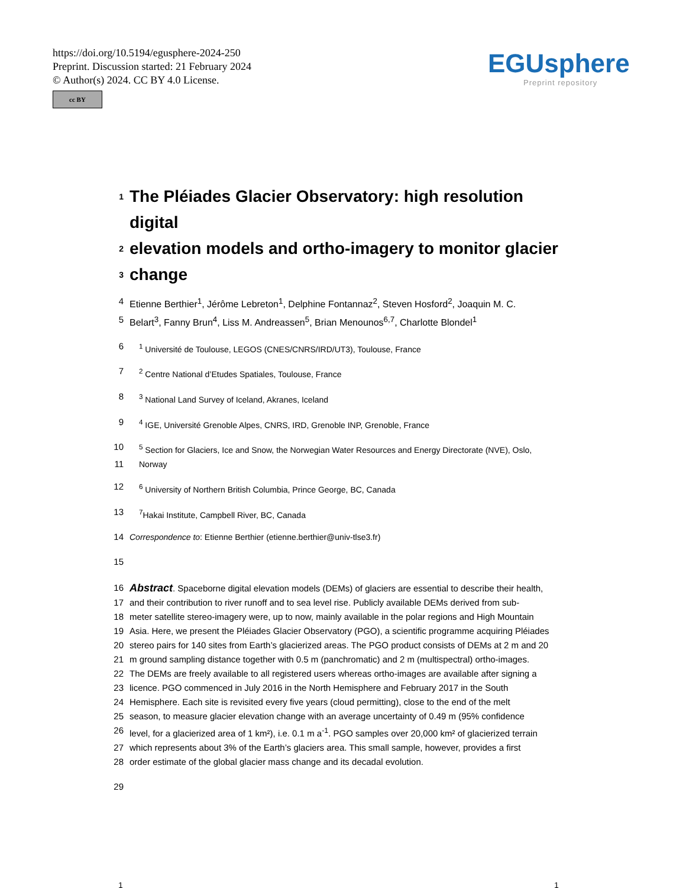https://doi.org/10.5194/egusphere-2024-250
Preprint. Discussion started: 21 February 2024
© Author(s) 2024. CC BY 4.0 License.
cc BY
EGUsphere
Preprint repository
1 The Pléiades Glacier Observatory: high resolution digital
2 elevation models and ortho-imagery to monitor glacier
3 change
4 Etienne Berthier<sup>1</sup>, Jérôme Lebreton<sup>1</sup>, Delphine Fontannaz<sup>2</sup>, Steven Hosford<sup>2</sup>, Joaquin M. C.
5 Belart<sup>3</sup>, Fanny Brun<sup>4</sup>, Liss M. Andreassen<sup>5</sup>, Brian Menounos<sup>6,7</sup>, Charlotte Blondel<sup>1</sup>
6<sup>1</sup> Université de Toulouse, LEGOS (CNES/CNRS/IRD/UT3), Toulouse, France
7<sup>2</sup> Centre National d’Etudes Spatiales, Toulouse, France
8<sup>3</sup> National Land Survey of Iceland, Akranes, Iceland
9<sup>4</sup> IGE, Université Grenoble Alpes, CNRS, IRD, Grenoble INP, Grenoble, France
10<sup>5</sup> Section for Glaciers, Ice and Snow, the Norwegian Water Resources and Energy Directorate (NVE), Oslo,
11 Norway
12<sup>6</sup> University of Northern British Columbia, Prince George, BC, Canada
13<sup>7</sup>Hakai Institute, Campbell River, BC, Canada
14 Correspondence to: Etienne Berthier (etienne.berthier@univ-tlse3.fr)
15
16 Abstract. Spaceborne digital elevation models (DEMs) of glaciers are essential to describe their health,
17 and their contribution to river runoff and to sea level rise. Publicly available DEMs derived from sub-
18 meter satellite stereo-imagery were, up to now, mainly available in the polar regions and High Mountain
19 Asia. Here, we present the Pléiades Glacier Observatory (PGO), a scientific programme acquiring Pléiades
20 stereo pairs for 140 sites from Earth’s glacierized areas. The PGO product consists of DEMs at 2 m and 20
21 m ground sampling distance together with 0.5 m (panchromatic) and 2 m (multispectral) ortho-images.
22 The DEMs are freely available to all registered users whereas ortho-images are available after signing a
23 licence. PGO commenced in July 2016 in the North Hemisphere and February 2017 in the South
24 Hemisphere. Each site is revisited every five years (cloud permitting), close to the end of the melt
25 season, to measure glacier elevation change with an average uncertainty of 0.49 m (95% confidence
26 level, for a glacierized area of 1 km²), i.e. 0.1 m a<sup>-1</sup>. PGO samples over 20,000 km² of glacierized terrain
27 which represents about 3% of the Earth’s glaciers area. This small sample, however, provides a first
28 order estimate of the global glacier mass change and its decadal evolution.
29
1 1